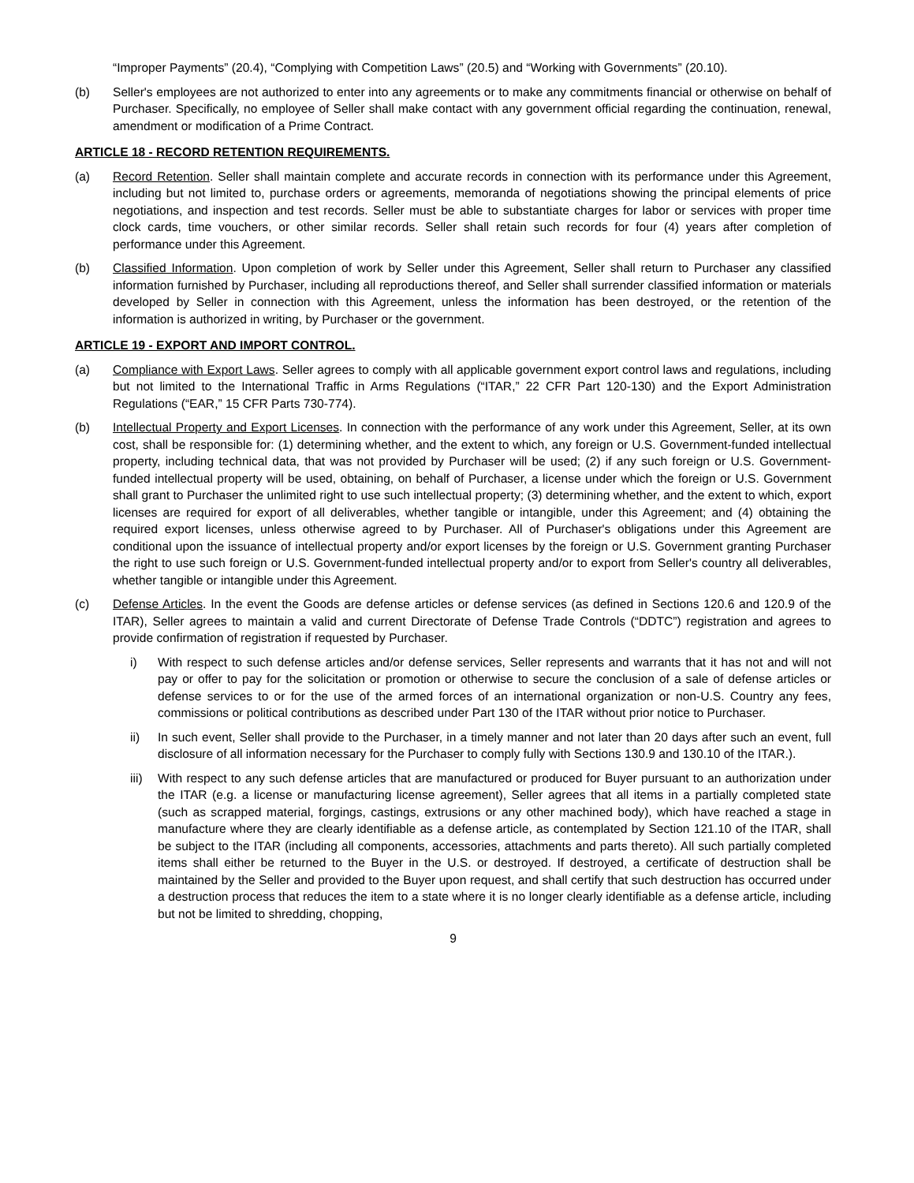“Improper Payments” (20.4), “Complying with Competition Laws” (20.5) and “Working with Governments” (20.10).
(b) Seller's employees are not authorized to enter into any agreements or to make any commitments financial or otherwise on behalf of Purchaser. Specifically, no employee of Seller shall make contact with any government official regarding the continuation, renewal, amendment or modification of a Prime Contract.
ARTICLE 18 - RECORD RETENTION REQUIREMENTS.
(a) Record Retention. Seller shall maintain complete and accurate records in connection with its performance under this Agreement, including but not limited to, purchase orders or agreements, memoranda of negotiations showing the principal elements of price negotiations, and inspection and test records. Seller must be able to substantiate charges for labor or services with proper time clock cards, time vouchers, or other similar records. Seller shall retain such records for four (4) years after completion of performance under this Agreement.
(b) Classified Information. Upon completion of work by Seller under this Agreement, Seller shall return to Purchaser any classified information furnished by Purchaser, including all reproductions thereof, and Seller shall surrender classified information or materials developed by Seller in connection with this Agreement, unless the information has been destroyed, or the retention of the information is authorized in writing, by Purchaser or the government.
ARTICLE 19 - EXPORT AND IMPORT CONTROL.
(a) Compliance with Export Laws. Seller agrees to comply with all applicable government export control laws and regulations, including but not limited to the International Traffic in Arms Regulations (“ITAR,” 22 CFR Part 120-130) and the Export Administration Regulations (“EAR,” 15 CFR Parts 730-774).
(b) Intellectual Property and Export Licenses. In connection with the performance of any work under this Agreement, Seller, at its own cost, shall be responsible for: (1) determining whether, and the extent to which, any foreign or U.S. Government-funded intellectual property, including technical data, that was not provided by Purchaser will be used; (2) if any such foreign or U.S. Government-funded intellectual property will be used, obtaining, on behalf of Purchaser, a license under which the foreign or U.S. Government shall grant to Purchaser the unlimited right to use such intellectual property; (3) determining whether, and the extent to which, export licenses are required for export of all deliverables, whether tangible or intangible, under this Agreement; and (4) obtaining the required export licenses, unless otherwise agreed to by Purchaser. All of Purchaser's obligations under this Agreement are conditional upon the issuance of intellectual property and/or export licenses by the foreign or U.S. Government granting Purchaser the right to use such foreign or U.S. Government-funded intellectual property and/or to export from Seller's country all deliverables, whether tangible or intangible under this Agreement.
(c) Defense Articles. In the event the Goods are defense articles or defense services (as defined in Sections 120.6 and 120.9 of the ITAR), Seller agrees to maintain a valid and current Directorate of Defense Trade Controls (“DDTC”) registration and agrees to provide confirmation of registration if requested by Purchaser.
i) With respect to such defense articles and/or defense services, Seller represents and warrants that it has not and will not pay or offer to pay for the solicitation or promotion or otherwise to secure the conclusion of a sale of defense articles or defense services to or for the use of the armed forces of an international organization or non-U.S. Country any fees, commissions or political contributions as described under Part 130 of the ITAR without prior notice to Purchaser.
ii) In such event, Seller shall provide to the Purchaser, in a timely manner and not later than 20 days after such an event, full disclosure of all information necessary for the Purchaser to comply fully with Sections 130.9 and 130.10 of the ITAR.).
iii)
With respect to any such defense articles that are manufactured or produced for Buyer pursuant to an authorization under the ITAR (e.g. a license or manufacturing license agreement), Seller agrees that all items in a partially completed state (such as scrapped material, forgings, castings, extrusions or any other machined body), which have reached a stage in manufacture where they are clearly identifiable as a defense article, as contemplated by Section 121.10 of the ITAR, shall be subject to the ITAR (including all components, accessories, attachments and parts thereto). All such partially completed items shall either be returned to the Buyer in the U.S. or destroyed. If destroyed, a certificate of destruction shall be maintained by the Seller and provided to the Buyer upon request, and shall certify that such destruction has occurred under a destruction process that reduces the item to a state where it is no longer clearly identifiable as a defense article, including but not be limited to shredding, chopping,
9